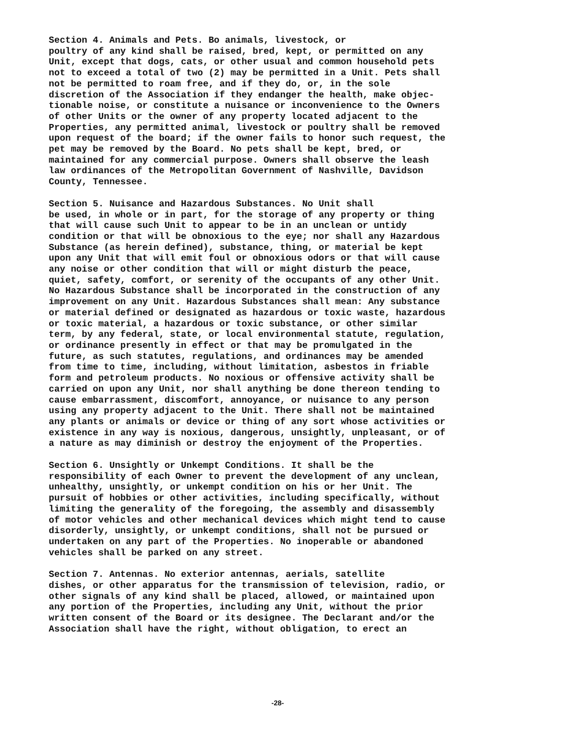Section 4. Animals and Pets. Bo animals, livestock, or poultry of any kind shall be raised, bred, kept, or permitted on any Unit, except that dogs, cats, or other usual and common household pets not to exceed a total of two (2) may be permitted in a Unit. Pets shall not be permitted to roam free, and if they do, or, in the sole discretion of the Association if they endanger the health, make objec- tionable noise, or constitute a nuisance or inconvenience to the Owners of other Units or the owner of any property located adjacent to the Properties, any permitted animal, livestock or poultry shall be removed upon request of the board; if the owner fails to honor such request, the pet may be removed by the Board. No pets shall be kept, bred, or maintained for any commercial purpose. Owners shall observe the leash law ordinances of the Metropolitan Government of Nashville, Davidson County, Tennessee.
Section 5. Nuisance and Hazardous Substances. No Unit shall be used, in whole or in part, for the storage of any property or thing that will cause such Unit to appear to be in an unclean or untidy condition or that will be obnoxious to the eye; nor shall any Hazardous Substance (as herein defined), substance, thing, or material be kept upon any Unit that will emit foul or obnoxious odors or that will cause any noise or other condition that will or might disturb the peace, quiet, safety, comfort, or serenity of the occupants of any other Unit. No Hazardous Substance shall be incorporated in the construction of any improvement on any Unit. Hazardous Substances shall mean: Any substance or material defined or designated as hazardous or toxic waste, hazardous or toxic material, a hazardous or toxic substance, or other similar term, by any federal, state, or local environmental statute, regulation, or ordinance presently in effect or that may be promulgated in the future, as such statutes, regulations, and ordinances may be amended from time to time, including, without limitation, asbestos in friable form and petroleum products. No noxious or offensive activity shall be carried on upon any Unit, nor shall anything be done thereon tending to cause embarrassment, discomfort, annoyance, or nuisance to any person using any property adjacent to the Unit. There shall not be maintained any plants or animals or device or thing of any sort whose activities or existence in any way is noxious, dangerous, unsightly, unpleasant, or of a nature as may diminish or destroy the enjoyment of the Properties.
Section 6. Unsightly or Unkempt Conditions. It shall be the responsibility of each Owner to prevent the development of any unclean, unhealthy, unsightly, or unkempt condition on his or her Unit. The pursuit of hobbies or other activities, including specifically, without limiting the generality of the foregoing, the assembly and disassembly of motor vehicles and other mechanical devices which might tend to cause disorderly, unsightly, or unkempt conditions, shall not be pursued or undertaken on any part of the Properties. No inoperable or abandoned vehicles shall be parked on any street.
Section 7. Antennas. No exterior antennas, aerials, satellite dishes, or other apparatus for the transmission of television, radio, or other signals of any kind shall be placed, allowed, or maintained upon any portion of the Properties, including any Unit, without the prior written consent of the Board or its designee. The Declarant and/or the Association shall have the right, without obligation, to erect an
-28-